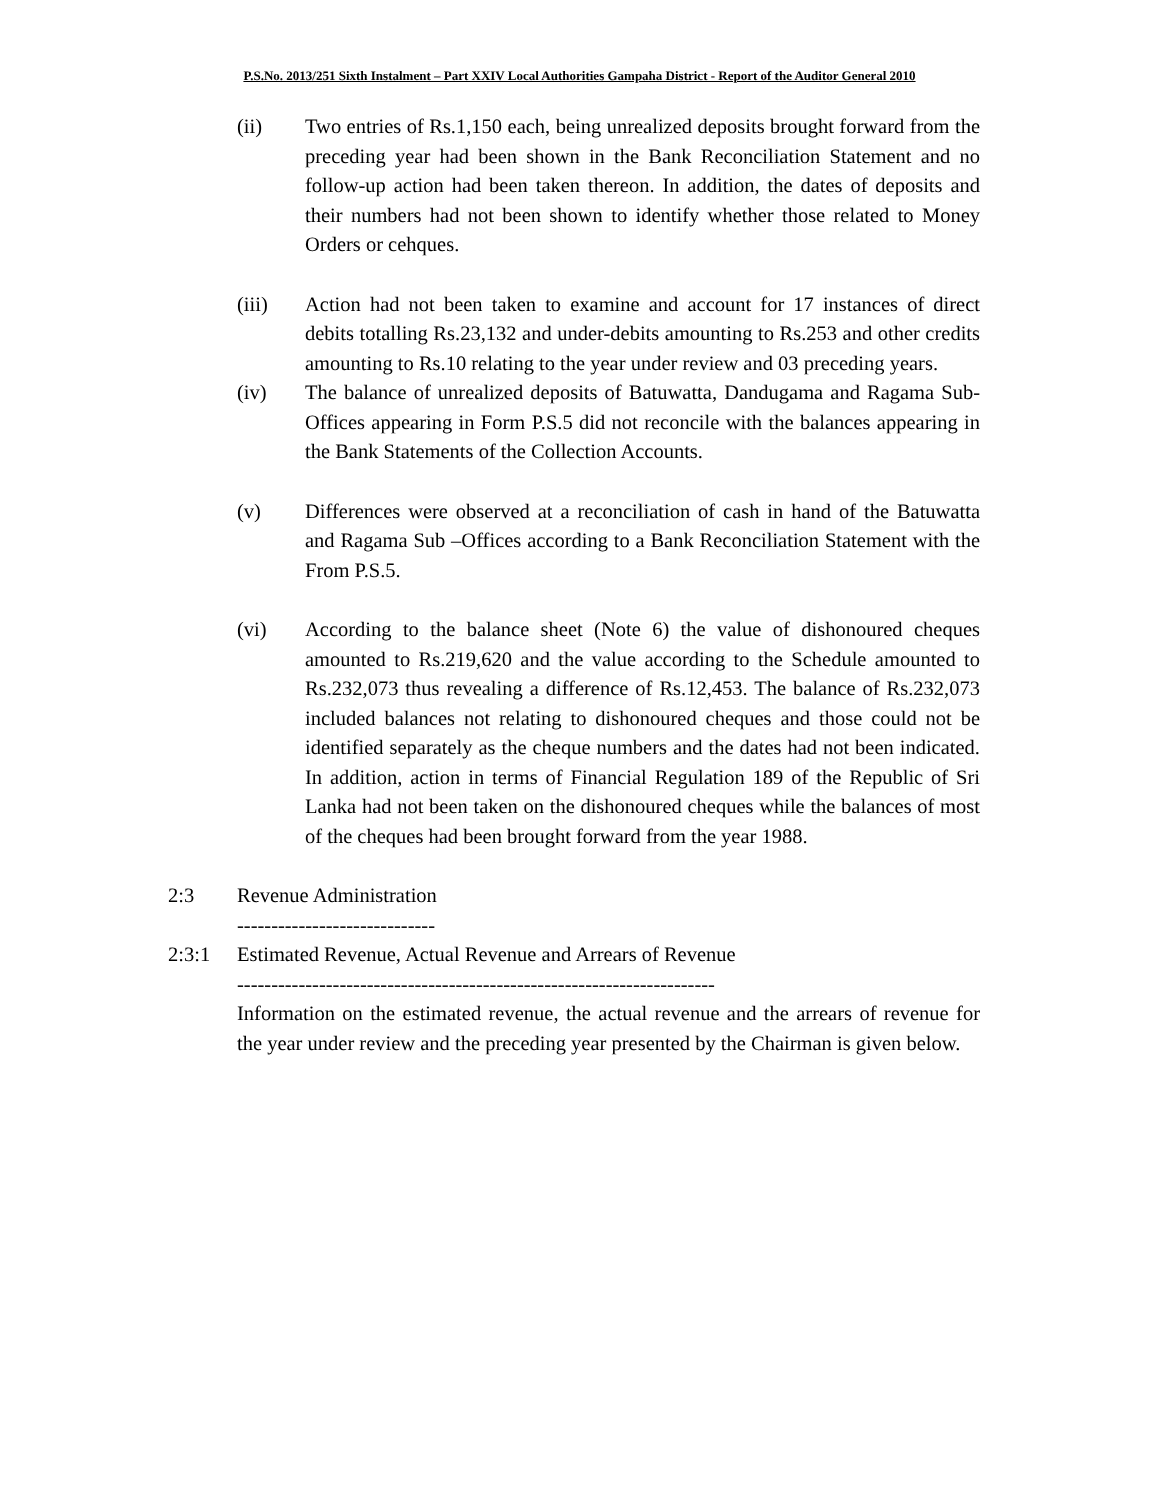P.S.No. 2013/251 Sixth Instalment – Part XXIV Local Authorities Gampaha District - Report of the Auditor General 2010
(ii) Two entries of Rs.1,150 each, being unrealized deposits brought forward from the preceding year had been shown in the Bank Reconciliation Statement and no follow-up action had been taken thereon. In addition, the dates of deposits and their numbers had not been shown to identify whether those related to Money Orders or cehques.
(iii) Action had not been taken to examine and account for 17 instances of direct debits totalling Rs.23,132 and under-debits amounting to Rs.253 and other credits amounting to Rs.10 relating to the year under review and 03 preceding years.
(iv) The balance of unrealized deposits of Batuwatta, Dandugama and Ragama Sub-Offices appearing in Form P.S.5 did not reconcile with the balances appearing in the Bank Statements of the Collection Accounts.
(v) Differences were observed at a reconciliation of cash in hand of the Batuwatta and Ragama Sub –Offices according to a Bank Reconciliation Statement with the From P.S.5.
(vi) According to the balance sheet (Note 6) the value of dishonoured cheques amounted to Rs.219,620 and the value according to the Schedule amounted to Rs.232,073 thus revealing a difference of Rs.12,453. The balance of Rs.232,073 included balances not relating to dishonoured cheques and those could not be identified separately as the cheque numbers and the dates had not been indicated. In addition, action in terms of Financial Regulation 189 of the Republic of Sri Lanka had not been taken on the dishonoured cheques while the balances of most of the cheques had been brought forward from the year 1988.
2:3 Revenue Administration
-----------------------------
2:3:1 Estimated Revenue, Actual Revenue and Arrears of Revenue
----------------------------------------------------------------------
Information on the estimated revenue, the actual revenue and the arrears of revenue for the year under review and the preceding year presented by the Chairman is given below.